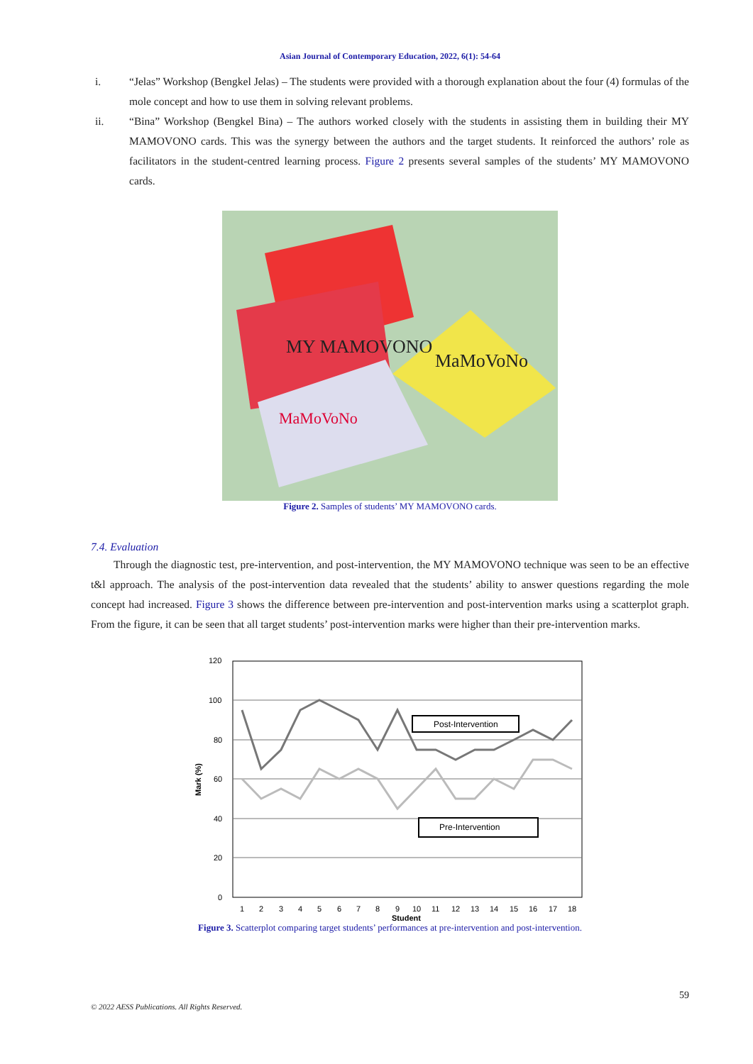Asian Journal of Contemporary Education, 2022, 6(1): 54-64
i. “Jelas” Workshop (Bengkel Jelas) – The students were provided with a thorough explanation about the four (4) formulas of the mole concept and how to use them in solving relevant problems.
ii. “Bina” Workshop (Bengkel Bina) – The authors worked closely with the students in assisting them in building their MY MAMOVONO cards. This was the synergy between the authors and the target students. It reinforced the authors’ role as facilitators in the student-centred learning process. Figure 2 presents several samples of the students’ MY MAMOVONO cards.
MY MAMOVONO
MaMoVoNo
MaMoVoNo
Figure 2. Samples of students’ MY MAMOVONO cards.
7.4. Evaluation
Through the diagnostic test, pre-intervention, and post-intervention, the MY MAMOVONO technique was seen to be an effective t&l approach. The analysis of the post-intervention data revealed that the students’ ability to answer questions regarding the mole concept had increased. Figure 3 shows the difference between pre-intervention and post-intervention marks using a scatterplot graph. From the figure, it can be seen that all target students’ post-intervention marks were higher than their pre-intervention marks.
120
100
80
60
40
20
0
Mark (%)
Post-Intervention
Pre-Intervention
1 2 3 4 5 6 7 8 9 10 11 12 13 14 15 16 17 18
Student
Figure 3. Scatterplot comparing target students’ performances at pre-intervention and post-intervention.
59
© 2022 AESS Publications. All Rights Reserved.